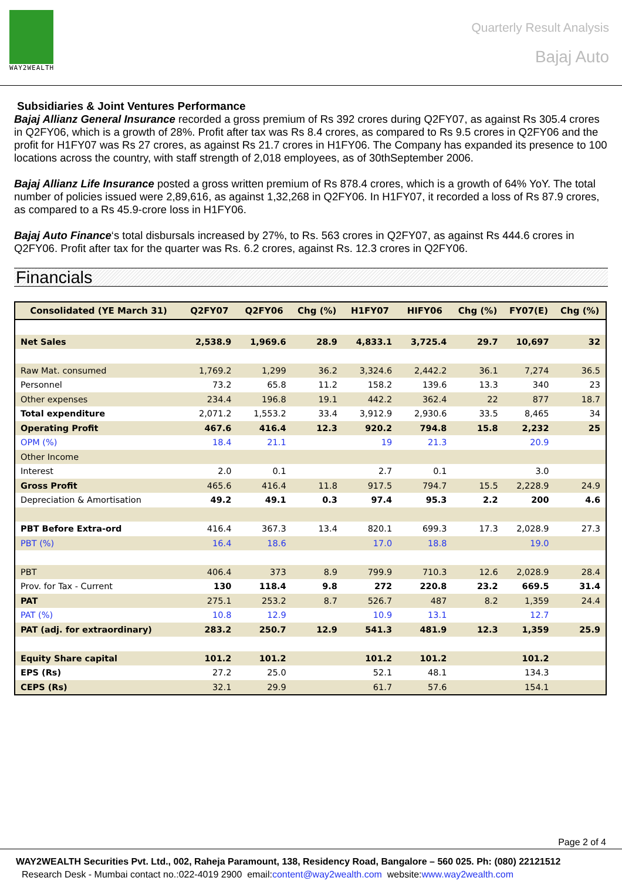WAY2WEALTH
Quarterly Result Analysis
Bajaj Auto
Subsidiaries & Joint Ventures Performance
Bajaj Allianz General Insurance recorded a gross premium of Rs 392 crores during Q2FY07, as against Rs 305.4 crores in Q2FY06, which is a growth of 28%. Profit after tax was Rs 8.4 crores, as compared to Rs 9.5 crores in Q2FY06 and the profit for H1FY07 was Rs 27 crores, as against Rs 21.7 crores in H1FY06. The Company has expanded its presence to 100 locations across the country, with staff strength of 2,018 employees, as of 30thSeptember 2006.
Bajaj Allianz Life Insurance posted a gross written premium of Rs 878.4 crores, which is a growth of 64% YoY. The total number of policies issued were 2,89,616, as against 1,32,268 in Q2FY06. In H1FY07, it recorded a loss of Rs 87.9 crores, as compared to a Rs 45.9-crore loss in H1FY06.
Bajaj Auto Finance‘s total disbursals increased by 27%, to Rs. 563 crores in Q2FY07, as against Rs 444.6 crores in Q2FY06. Profit after tax for the quarter was Rs. 6.2 crores, against Rs. 12.3 crores in Q2FY06.
Financials
| Consolidated (YE March 31) | Q2FY07 | Q2FY06 | Chg (%) | H1FY07 | HIFY06 | Chg (%) | FY07(E) | Chg (%) |
| --- | --- | --- | --- | --- | --- | --- | --- | --- |
| Net Sales | 2,538.9 | 1,969.6 | 28.9 | 4,833.1 | 3,725.4 | 29.7 | 10,697 | 32 |
| Raw Mat. consumed | 1,769.2 | 1,299 | 36.2 | 3,324.6 | 2,442.2 | 36.1 | 7,274 | 36.5 |
| Personnel | 73.2 | 65.8 | 11.2 | 158.2 | 139.6 | 13.3 | 340 | 23 |
| Other expenses | 234.4 | 196.8 | 19.1 | 442.2 | 362.4 | 22 | 877 | 18.7 |
| Total expenditure | 2,071.2 | 1,553.2 | 33.4 | 3,912.9 | 2,930.6 | 33.5 | 8,465 | 34 |
| Operating Profit | 467.6 | 416.4 | 12.3 | 920.2 | 794.8 | 15.8 | 2,232 | 25 |
| OPM (%) | 18.4 | 21.1 | | 19 | 21.3 | | 20.9 | |
| Other Income | | | | | | | | |
| Interest | 2.0 | 0.1 | | 2.7 | 0.1 | | 3.0 | |
| Gross Profit | 465.6 | 416.4 | 11.8 | 917.5 | 794.7 | 15.5 | 2,228.9 | 24.9 |
| Depreciation & Amortisation | 49.2 | 49.1 | 0.3 | 97.4 | 95.3 | 2.2 | 200 | 4.6 |
| PBT Before Extra-ord | 416.4 | 367.3 | 13.4 | 820.1 | 699.3 | 17.3 | 2,028.9 | 27.3 |
| PBT (%) | 16.4 | 18.6 | | 17.0 | 18.8 | | 19.0 | |
| PBT | 406.4 | 373 | 8.9 | 799.9 | 710.3 | 12.6 | 2,028.9 | 28.4 |
| Prov. for Tax - Current | 130 | 118.4 | 9.8 | 272 | 220.8 | 23.2 | 669.5 | 31.4 |
| PAT | 275.1 | 253.2 | 8.7 | 526.7 | 487 | 8.2 | 1,359 | 24.4 |
| PAT (%) | 10.8 | 12.9 | | 10.9 | 13.1 | | 12.7 | |
| PAT (adj. for extraordinary) | 283.2 | 250.7 | 12.9 | 541.3 | 481.9 | 12.3 | 1,359 | 25.9 |
| Equity Share capital | 101.2 | 101.2 | | 101.2 | 101.2 | | 101.2 | |
| EPS (Rs) | 27.2 | 25.0 | | 52.1 | 48.1 | | 134.3 | |
| CEPS (Rs) | 32.1 | 29.9 | | 61.7 | 57.6 | | 154.1 | |
Page 2 of 4
WAY2WEALTH Securities Pvt. Ltd., 002, Raheja Paramount, 138, Residency Road, Bangalore – 560 025. Ph: (080) 22121512
Research Desk - Mumbai contact no.:022-4019 2900 email:content@way2wealth.com website:www.way2wealth.com